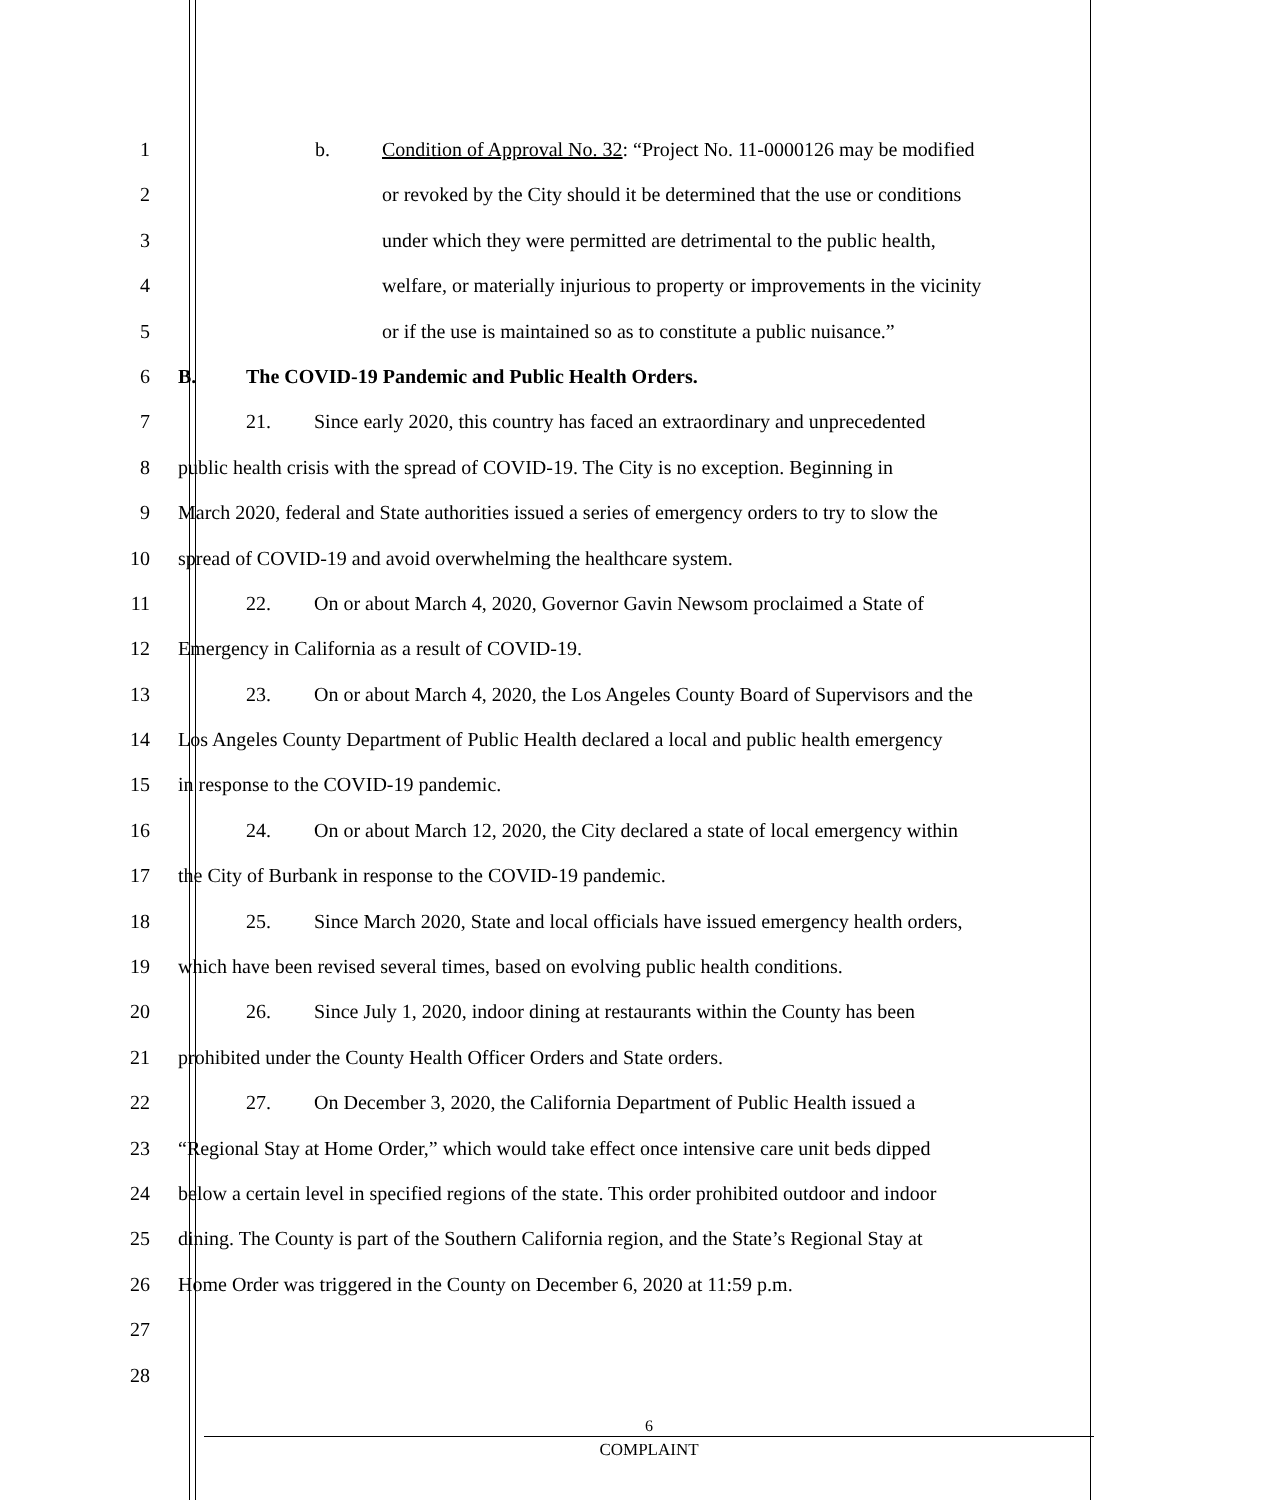1 b. Condition of Approval No. 32: “Project No. 11-0000126 may be modified
2 or revoked by the City should it be determined that the use or conditions
3 under which they were permitted are detrimental to the public health,
4 welfare, or materially injurious to property or improvements in the vicinity
5 or if the use is maintained so as to constitute a public nuisance.”
6 B. The COVID-19 Pandemic and Public Health Orders.
7 21. Since early 2020, this country has faced an extraordinary and unprecedented
8 public health crisis with the spread of COVID-19. The City is no exception. Beginning in
9 March 2020, federal and State authorities issued a series of emergency orders to try to slow the
10 spread of COVID-19 and avoid overwhelming the healthcare system.
11 22. On or about March 4, 2020, Governor Gavin Newsom proclaimed a State of
12 Emergency in California as a result of COVID-19.
13 23. On or about March 4, 2020, the Los Angeles County Board of Supervisors and the
14 Los Angeles County Department of Public Health declared a local and public health emergency
15 in response to the COVID-19 pandemic.
16 24. On or about March 12, 2020, the City declared a state of local emergency within
17 the City of Burbank in response to the COVID-19 pandemic.
18 25. Since March 2020, State and local officials have issued emergency health orders,
19 which have been revised several times, based on evolving public health conditions.
20 26. Since July 1, 2020, indoor dining at restaurants within the County has been
21 prohibited under the County Health Officer Orders and State orders.
22 27. On December 3, 2020, the California Department of Public Health issued a
23 “Regional Stay at Home Order,” which would take effect once intensive care unit beds dipped
24 below a certain level in specified regions of the state. This order prohibited outdoor and indoor
25 dining. The County is part of the Southern California region, and the State’s Regional Stay at
26 Home Order was triggered in the County on December 6, 2020 at 11:59 p.m.
27
28
6
COMPLAINT